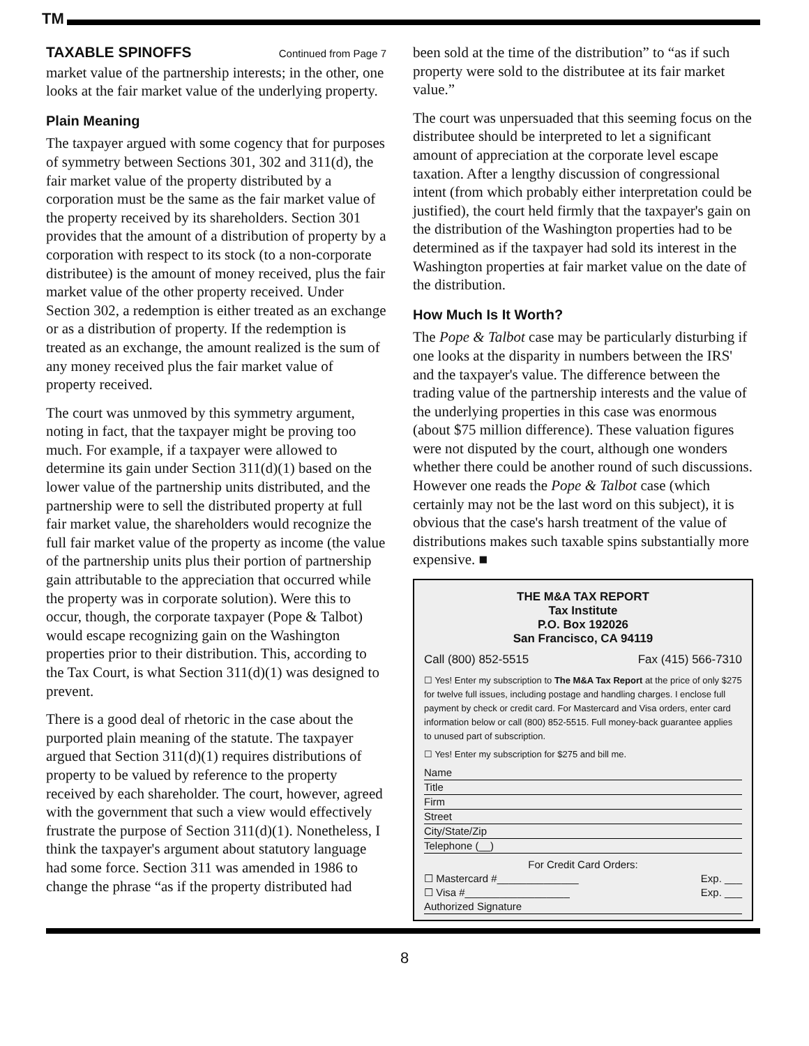TM
TAXABLE SPINOFFS Continued from Page 7
market value of the partnership interests; in the other, one looks at the fair market value of the underlying property.
Plain Meaning
The taxpayer argued with some cogency that for purposes of symmetry between Sections 301, 302 and 311(d), the fair market value of the property distributed by a corporation must be the same as the fair market value of the property received by its shareholders. Section 301 provides that the amount of a distribution of property by a corporation with respect to its stock (to a non-corporate distributee) is the amount of money received, plus the fair market value of the other property received. Under Section 302, a redemption is either treated as an exchange or as a distribution of property. If the redemption is treated as an exchange, the amount realized is the sum of any money received plus the fair market value of property received.
The court was unmoved by this symmetry argument, noting in fact, that the taxpayer might be proving too much. For example, if a taxpayer were allowed to determine its gain under Section 311(d)(1) based on the lower value of the partnership units distributed, and the partnership were to sell the distributed property at full fair market value, the shareholders would recognize the full fair market value of the property as income (the value of the partnership units plus their portion of partnership gain attributable to the appreciation that occurred while the property was in corporate solution). Were this to occur, though, the corporate taxpayer (Pope & Talbot) would escape recognizing gain on the Washington properties prior to their distribution. This, according to the Tax Court, is what Section 311(d)(1) was designed to prevent.
There is a good deal of rhetoric in the case about the purported plain meaning of the statute. The taxpayer argued that Section 311(d)(1) requires distributions of property to be valued by reference to the property received by each shareholder. The court, however, agreed with the government that such a view would effectively frustrate the purpose of Section 311(d)(1). Nonetheless, I think the taxpayer's argument about statutory language had some force. Section 311 was amended in 1986 to change the phrase “as if the property distributed had
been sold at the time of the distribution” to “as if such property were sold to the distributee at its fair market value.”
The court was unpersuaded that this seeming focus on the distributee should be interpreted to let a significant amount of appreciation at the corporate level escape taxation. After a lengthy discussion of congressional intent (from which probably either interpretation could be justified), the court held firmly that the taxpayer's gain on the distribution of the Washington properties had to be determined as if the taxpayer had sold its interest in the Washington properties at fair market value on the date of the distribution.
How Much Is It Worth?
The Pope & Talbot case may be particularly disturbing if one looks at the disparity in numbers between the IRS' and the taxpayer's value. The difference between the trading value of the partnership interests and the value of the underlying properties in this case was enormous (about $75 million difference). These valuation figures were not disputed by the court, although one wonders whether there could be another round of such discussions. However one reads the Pope & Talbot case (which certainly may not be the last word on this subject), it is obvious that the case's harsh treatment of the value of distributions makes such taxable spins substantially more expensive. ■
THE M&A TAX REPORT
Tax Institute
P.O. Box 192026
San Francisco, CA 94119
Call (800) 852-5515 Fax (415) 566-7310
☐ Yes! Enter my subscription to The M&A Tax Report at the price of only $275 for twelve full issues, including postage and handling charges. I enclose full payment by check or credit card. For Mastercard and Visa orders, enter card information below or call (800) 852-5515. Full money-back guarantee applies to unused part of subscription.
☐ Yes! Enter my subscription for $275 and bill me.
Name
Title
Firm
Street
City/State/Zip
Telephone (__)
For Credit Card Orders:
☐ Mastercard #______________ Exp. ___
☐ Visa #__________________ Exp. ___
Authorized Signature
8